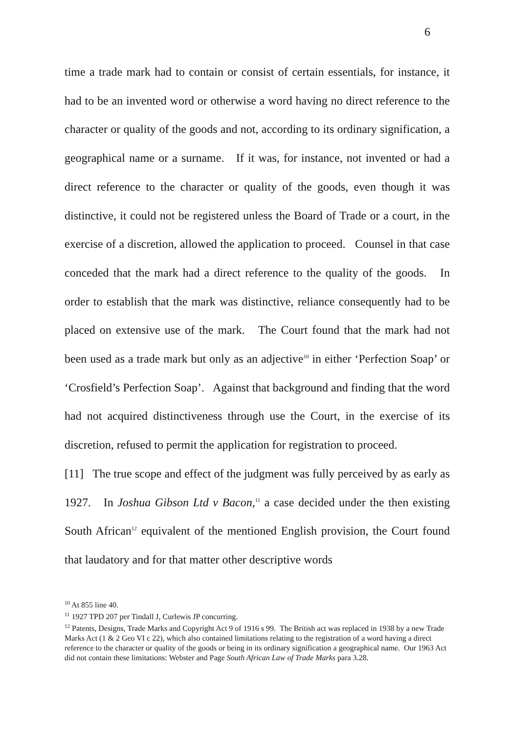6
time a trade mark had to contain or consist of certain essentials, for instance, it had to be an invented word or otherwise a word having no direct reference to the character or quality of the goods and not, according to its ordinary signification, a geographical name or a surname. If it was, for instance, not invented or had a direct reference to the character or quality of the goods, even though it was distinctive, it could not be registered unless the Board of Trade or a court, in the exercise of a discretion, allowed the application to proceed. Counsel in that case conceded that the mark had a direct reference to the quality of the goods. In order to establish that the mark was distinctive, reliance consequently had to be placed on extensive use of the mark. The Court found that the mark had not been used as a trade mark but only as an adjective<sup>10</sup> in either ‘Perfection Soap’ or ‘Crosfield’s Perfection Soap’. Against that background and finding that the word had not acquired distinctiveness through use the Court, in the exercise of its discretion, refused to permit the application for registration to proceed.
[11] The true scope and effect of the judgment was fully perceived by as early as 1927. In Joshua Gibson Ltd v Bacon,<sup>11</sup> a case decided under the then existing South African<sup>12</sup> equivalent of the mentioned English provision, the Court found that laudatory and for that matter other descriptive words
<sup>10</sup> At 855 line 40.
<sup>11</sup> 1927 TPD 207 per Tindall J, Curlewis JP concurring.
<sup>12</sup> Patents, Designs, Trade Marks and Copyright Act 9 of 1916 s 99. The British act was replaced in 1938 by a new Trade Marks Act (1 & 2 Geo VI c 22), which also contained limitations relating to the registration of a word having a direct reference to the character or quality of the goods or being in its ordinary signification a geographical name. Our 1963 Act did not contain these limitations: Webster and Page South African Law of Trade Marks para 3.28.